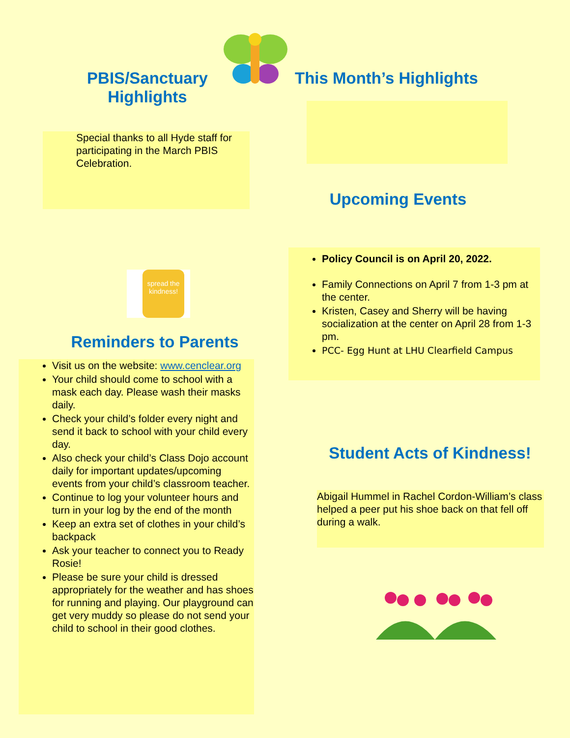PBIS/Sanctuary Highlights This Month’s Highlights
Special thanks to all Hyde staff for participating in the March PBIS Celebration.
Upcoming Events
Policy Council is on April 20, 2022.
Family Connections on April 7 from 1-3 pm at the center.
Kristen, Casey and Sherry will be having socialization at the center on April 28 from 1-3 pm.
PCC- Egg Hunt at LHU Clearfield Campus
spread the kindness!
Reminders to Parents
Visit us on the website: www.cenclear.org
Your child should come to school with a mask each day. Please wash their masks daily.
Check your child’s folder every night and send it back to school with your child every day.
Also check your child’s Class Dojo account daily for important updates/upcoming events from your child’s classroom teacher.
Continue to log your volunteer hours and turn in your log by the end of the month
Keep an extra set of clothes in your child’s backpack
Ask your teacher to connect you to Ready Rosie!
Please be sure your child is dressed appropriately for the weather and has shoes for running and playing. Our playground can get very muddy so please do not send your child to school in their good clothes.
Student Acts of Kindness!
Abigail Hummel in Rachel Cordon-William’s class helped a peer put his shoe back on that fell off during a walk.